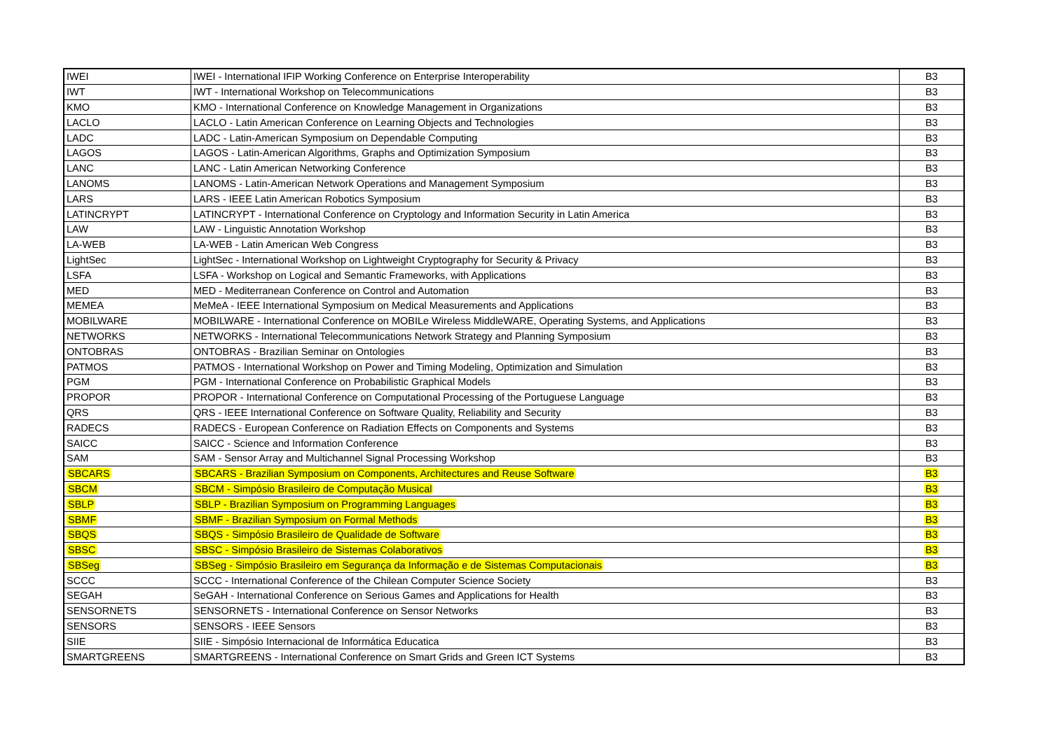| IWEI | IWEI - International IFIP Working Conference on Enterprise Interoperability | B3 |
| IWT | IWT - International Workshop on Telecommunications | B3 |
| KMO | KMO - International Conference on Knowledge Management in Organizations | B3 |
| LACLO | LACLO - Latin American Conference on Learning Objects and Technologies | B3 |
| LADC | LADC - Latin-American Symposium on Dependable Computing | B3 |
| LAGOS | LAGOS - Latin-American Algorithms, Graphs and Optimization Symposium | B3 |
| LANC | LANC - Latin American Networking Conference | B3 |
| LANOMS | LANOMS - Latin-American Network Operations and Management Symposium | B3 |
| LARS | LARS - IEEE Latin American Robotics Symposium | B3 |
| LATINCRYPT | LATINCRYPT - International Conference on Cryptology and Information Security in Latin America | B3 |
| LAW | LAW - Linguistic Annotation Workshop | B3 |
| LA-WEB | LA-WEB - Latin American Web Congress | B3 |
| LightSec | LightSec - International Workshop on Lightweight Cryptography for Security & Privacy | B3 |
| LSFA | LSFA - Workshop on Logical and Semantic Frameworks, with Applications | B3 |
| MED | MED - Mediterranean Conference on Control and Automation | B3 |
| MEMEA | MeMeA - IEEE International Symposium on Medical Measurements and Applications | B3 |
| MOBILWARE | MOBILWARE - International Conference on MOBILe Wireless MiddleWARE, Operating Systems, and Applications | B3 |
| NETWORKS | NETWORKS - International Telecommunications Network Strategy and Planning Symposium | B3 |
| ONTOBRAS | ONTOBRAS - Brazilian Seminar on Ontologies | B3 |
| PATMOS | PATMOS - International Workshop on Power and Timing Modeling, Optimization and Simulation | B3 |
| PGM | PGM - International Conference on Probabilistic Graphical Models | B3 |
| PROPOR | PROPOR - International Conference on Computational Processing of the Portuguese Language | B3 |
| QRS | QRS - IEEE International Conference on Software Quality, Reliability and Security | B3 |
| RADECS | RADECS - European Conference on Radiation Effects on Components and Systems | B3 |
| SAICC | SAICC - Science and Information Conference | B3 |
| SAM | SAM - Sensor Array and Multichannel Signal Processing Workshop | B3 |
| SBCARS | SBCARS - Brazilian Symposium on Components, Architectures and Reuse Software | B3 |
| SBCM | SBCM - Simpósio Brasileiro de Computação Musical | B3 |
| SBLP | SBLP - Brazilian Symposium on Programming Languages | B3 |
| SBMF | SBMF - Brazilian Symposium on Formal Methods | B3 |
| SBQS | SBQS - Simpósio Brasileiro de Qualidade de Software | B3 |
| SBSC | SBSC - Simpósio Brasileiro de Sistemas Colaborativos | B3 |
| SBSeg | SBSeg - Simpósio Brasileiro em Segurança da Informação e de Sistemas Computacionais | B3 |
| SCCC | SCCC - International Conference of the Chilean Computer Science Society | B3 |
| SEGAH | SeGAH - International Conference on Serious Games and Applications for Health | B3 |
| SENSORNETS | SENSORNETS - International Conference on Sensor Networks | B3 |
| SENSORS | SENSORS - IEEE Sensors | B3 |
| SIIE | SIIE - Simpósio Internacional de Informática Educatica | B3 |
| SMARTGREENS | SMARTGREENS - International Conference on Smart Grids and Green ICT Systems | B3 |